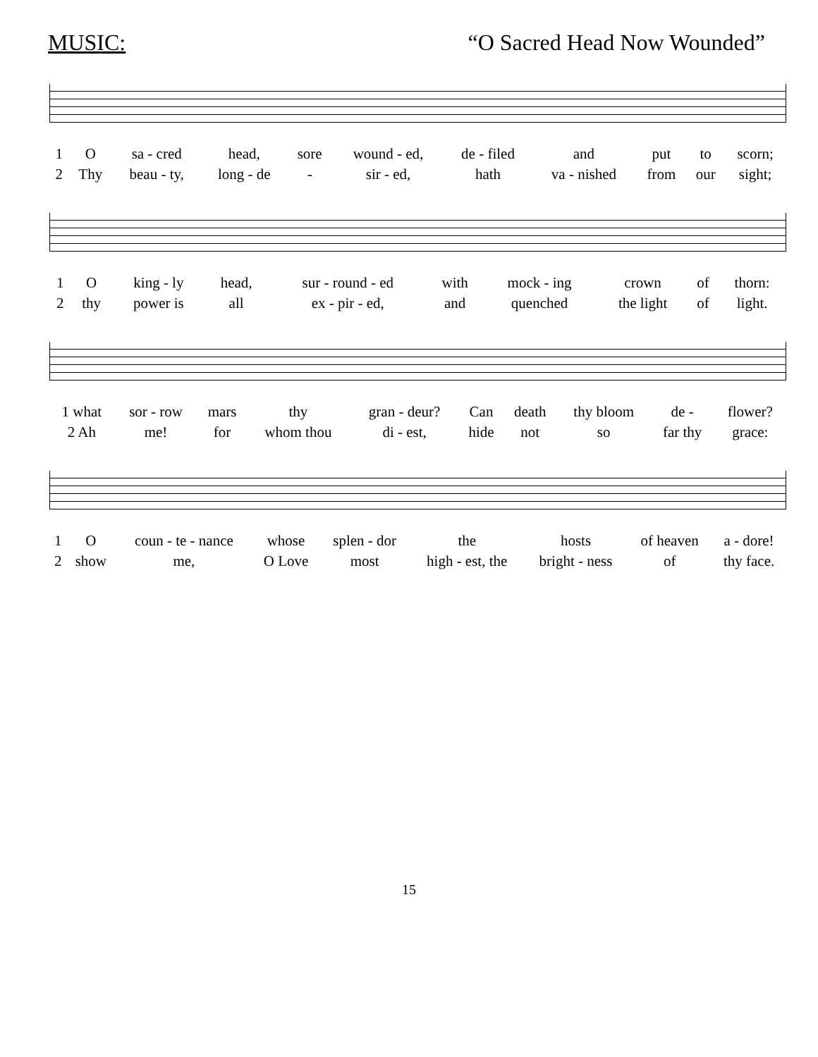MUSIC: “O Sacred Head Now Wounded”
| 1 | O | sa - cred | head, | sore | wound - ed, | de - filed | and | put | to | scorn; |
| 2 | Thy | beau - ty, | long - de | - | sir - ed, | hath | va - nished | from | our | sight; |
| 1 | O | king - ly | head, | sur - round - ed | with | mock - ing | crown | of | thorn: |
| 2 | thy | power is | all | ex - pir - ed, | and | quenched | the light | of | light. |
| 1 what | sor - row | mars | thy | gran - deur? | Can | death | thy bloom | de - | flower? |
| 2 Ah | me! | for | whom thou | di - est, | hide | not | so | far thy | grace: |
| 1 | O | coun - te - nance | whose | splen - dor | the | hosts | of heaven | a - dore! |
| 2 | show | me, | O Love | most | high - est, the | bright - ness | of | thy face. |
15